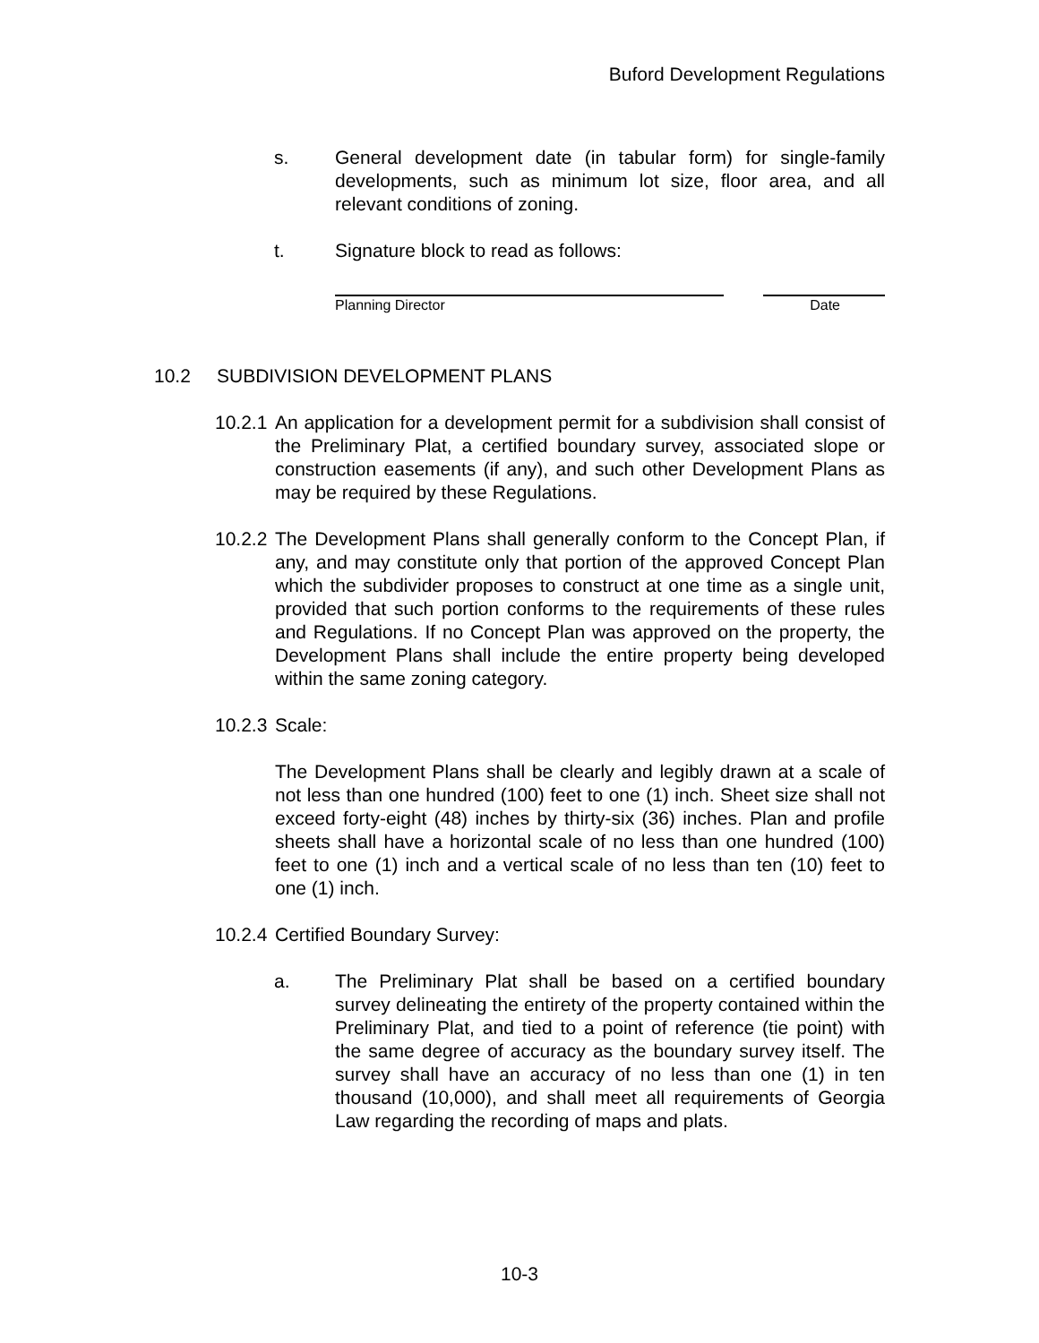Buford Development Regulations
s. General development date (in tabular form) for single-family developments, such as minimum lot size, floor area, and all relevant conditions of zoning.
t. Signature block to read as follows:
Planning Director Date
10.2 SUBDIVISION DEVELOPMENT PLANS
10.2.1 An application for a development permit for a subdivision shall consist of the Preliminary Plat, a certified boundary survey, associated slope or construction easements (if any), and such other Development Plans as may be required by these Regulations.
10.2.2 The Development Plans shall generally conform to the Concept Plan, if any, and may constitute only that portion of the approved Concept Plan which the subdivider proposes to construct at one time as a single unit, provided that such portion conforms to the requirements of these rules and Regulations. If no Concept Plan was approved on the property, the Development Plans shall include the entire property being developed within the same zoning category.
10.2.3 Scale:
The Development Plans shall be clearly and legibly drawn at a scale of not less than one hundred (100) feet to one (1) inch. Sheet size shall not exceed forty-eight (48) inches by thirty-six (36) inches. Plan and profile sheets shall have a horizontal scale of no less than one hundred (100) feet to one (1) inch and a vertical scale of no less than ten (10) feet to one (1) inch.
10.2.4 Certified Boundary Survey:
a. The Preliminary Plat shall be based on a certified boundary survey delineating the entirety of the property contained within the Preliminary Plat, and tied to a point of reference (tie point) with the same degree of accuracy as the boundary survey itself. The survey shall have an accuracy of no less than one (1) in ten thousand (10,000), and shall meet all requirements of Georgia Law regarding the recording of maps and plats.
10-3